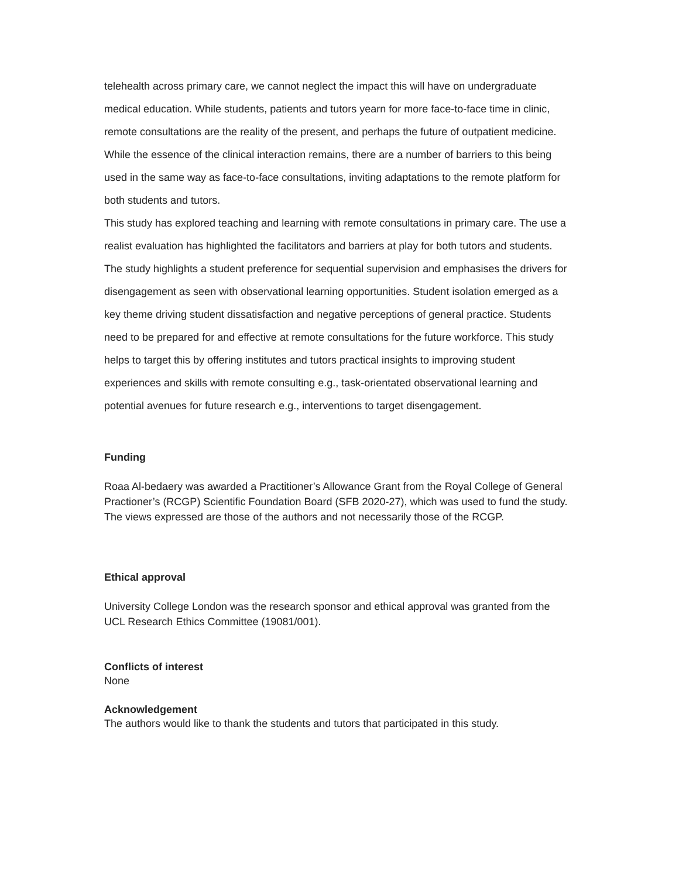telehealth across primary care, we cannot neglect the impact this will have on undergraduate medical education. While students, patients and tutors yearn for more face-to-face time in clinic, remote consultations are the reality of the present, and perhaps the future of outpatient medicine. While the essence of the clinical interaction remains, there are a number of barriers to this being used in the same way as face-to-face consultations, inviting adaptations to the remote platform for both students and tutors.
This study has explored teaching and learning with remote consultations in primary care. The use a realist evaluation has highlighted the facilitators and barriers at play for both tutors and students. The study highlights a student preference for sequential supervision and emphasises the drivers for disengagement as seen with observational learning opportunities. Student isolation emerged as a key theme driving student dissatisfaction and negative perceptions of general practice. Students need to be prepared for and effective at remote consultations for the future workforce. This study helps to target this by offering institutes and tutors practical insights to improving student experiences and skills with remote consulting e.g., task-orientated observational learning and potential avenues for future research e.g., interventions to target disengagement.
Funding
Roaa Al-bedaery was awarded a Practitioner’s Allowance Grant from the Royal College of General Practioner’s (RCGP) Scientific Foundation Board (SFB 2020-27), which was used to fund the study. The views expressed are those of the authors and not necessarily those of the RCGP.
Ethical approval
University College London was the research sponsor and ethical approval was granted from the UCL Research Ethics Committee (19081/001).
Conflicts of interest
None
Acknowledgement
The authors would like to thank the students and tutors that participated in this study.